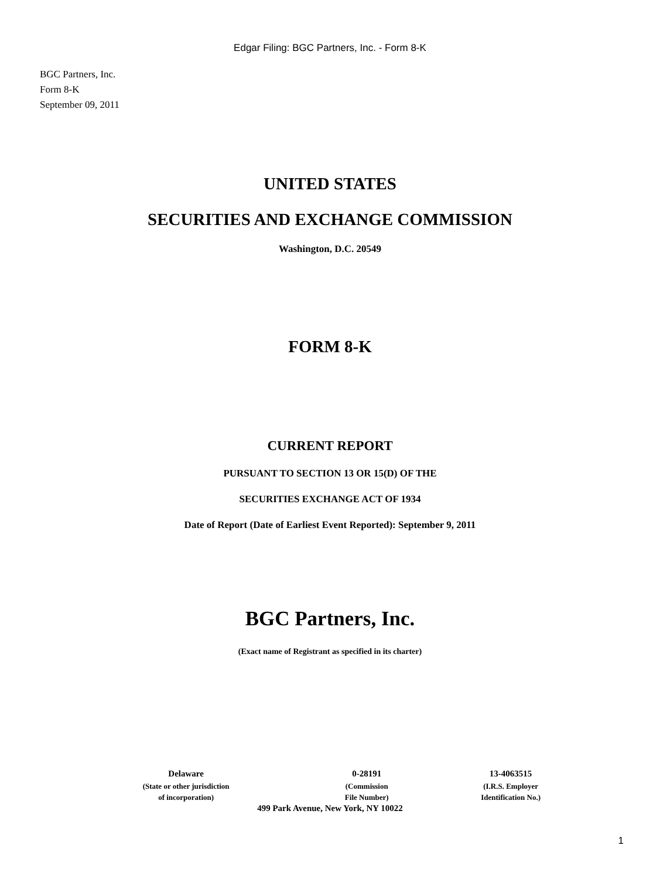Edgar Filing: BGC Partners, Inc. - Form 8-K
BGC Partners, Inc.
Form 8-K
September 09, 2011
UNITED STATES
SECURITIES AND EXCHANGE COMMISSION
Washington, D.C. 20549
FORM 8-K
CURRENT REPORT
PURSUANT TO SECTION 13 OR 15(D) OF THE
SECURITIES EXCHANGE ACT OF 1934
Date of Report (Date of Earliest Event Reported): September 9, 2011
BGC Partners, Inc.
(Exact name of Registrant as specified in its charter)
| Delaware | 0-28191 | 13-4063515 |
| (State or other jurisdiction of incorporation) | (Commission File Number) | (I.R.S. Employer Identification No.) |
499 Park Avenue, New York, NY 10022
1